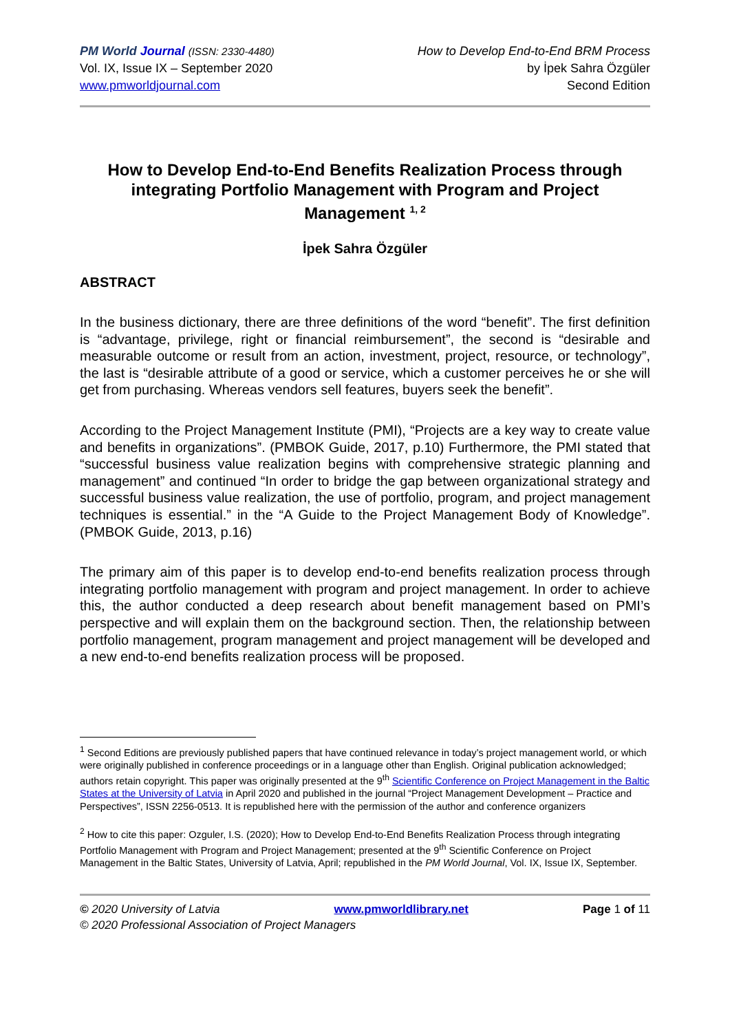PM World Journal (ISSN: 2330-4480)
Vol. IX, Issue IX – September 2020
www.pmworldjournal.com
How to Develop End-to-End BRM Process
by İpek Sahra Özgüler
Second Edition
How to Develop End-to-End Benefits Realization Process through integrating Portfolio Management with Program and Project Management <sup>1, 2</sup>
İpek Sahra Özgüler
ABSTRACT
In the business dictionary, there are three definitions of the word “benefit”. The first definition is “advantage, privilege, right or financial reimbursement”, the second is “desirable and measurable outcome or result from an action, investment, project, resource, or technology”, the last is “desirable attribute of a good or service, which a customer perceives he or she will get from purchasing. Whereas vendors sell features, buyers seek the benefit”.
According to the Project Management Institute (PMI), “Projects are a key way to create value and benefits in organizations”. (PMBOK Guide, 2017, p.10) Furthermore, the PMI stated that “successful business value realization begins with comprehensive strategic planning and management” and continued “In order to bridge the gap between organizational strategy and successful business value realization, the use of portfolio, program, and project management techniques is essential.” in the “A Guide to the Project Management Body of Knowledge”. (PMBOK Guide, 2013, p.16)
The primary aim of this paper is to develop end-to-end benefits realization process through integrating portfolio management with program and project management. In order to achieve this, the author conducted a deep research about benefit management based on PMI’s perspective and will explain them on the background section. Then, the relationship between portfolio management, program management and project management will be developed and a new end-to-end benefits realization process will be proposed.
<sup>1</sup> Second Editions are previously published papers that have continued relevance in today’s project management world, or which were originally published in conference proceedings or in a language other than English. Original publication acknowledged; authors retain copyright. This paper was originally presented at the 9<sup>th</sup> Scientific Conference on Project Management in the Baltic States at the University of Latvia in April 2020 and published in the journal “Project Management Development – Practice and Perspectives”, ISSN 2256-0513. It is republished here with the permission of the author and conference organizers
<sup>2</sup> How to cite this paper: Ozguler, I.S. (2020); How to Develop End-to-End Benefits Realization Process through integrating Portfolio Management with Program and Project Management; presented at the 9<sup>th</sup> Scientific Conference on Project Management in the Baltic States, University of Latvia, April; republished in the PM World Journal, Vol. IX, Issue IX, September.
© 2020 University of Latvia www.pmworldlibrary.net Page 1 of 11
© 2020 Professional Association of Project Managers